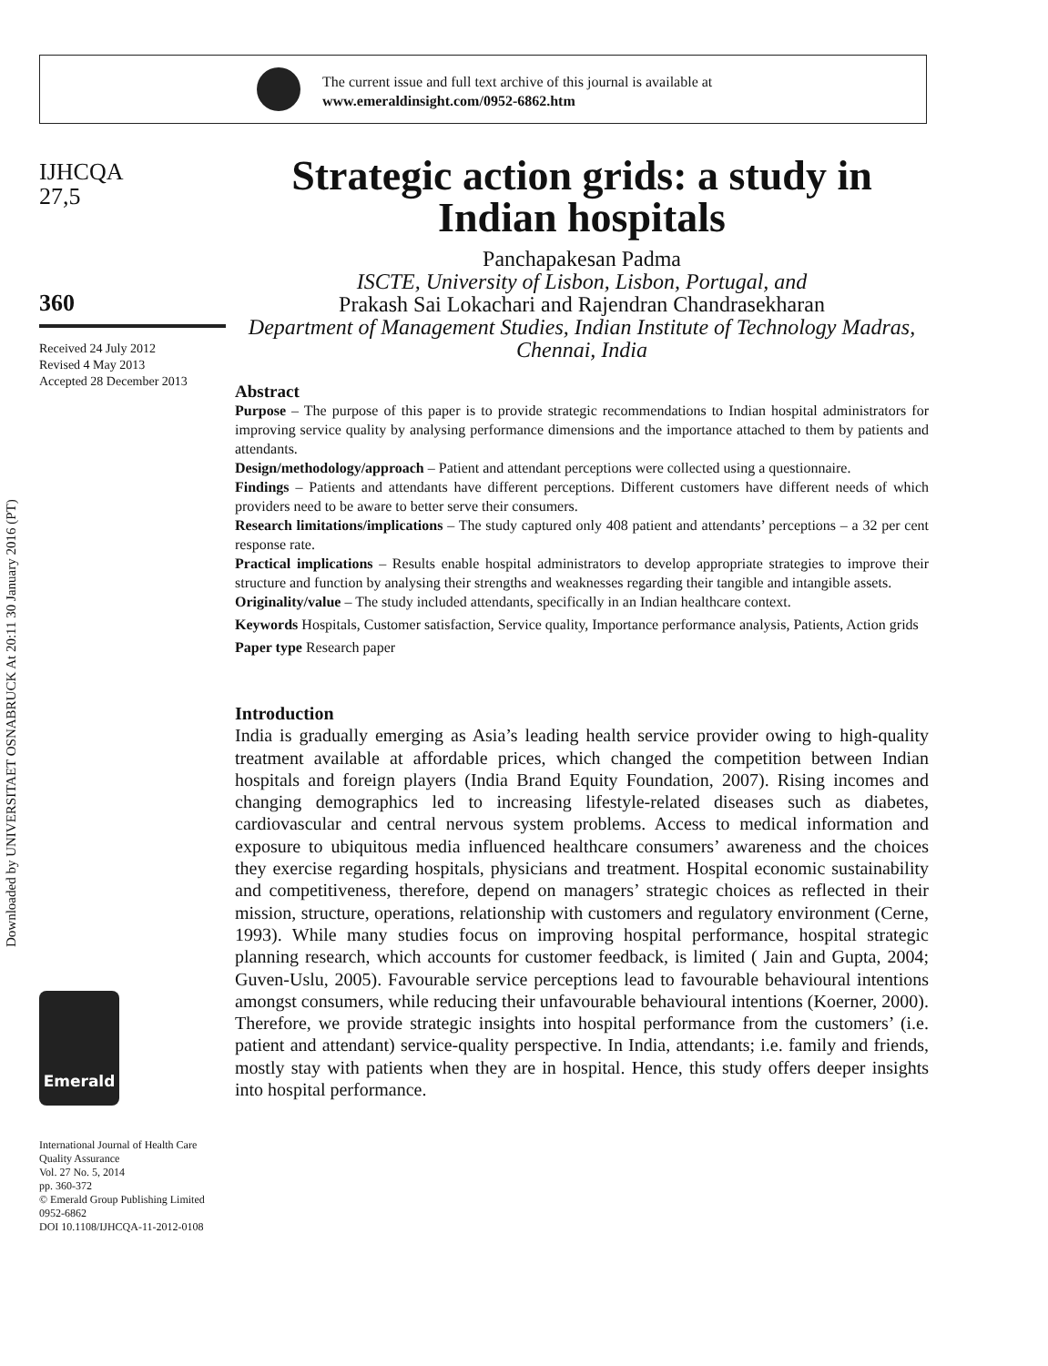The current issue and full text archive of this journal is available at
www.emeraldinsight.com/0952-6862.htm
Downloaded by UNIVERSITAET OSNABRUCK At 20:11 30 January 2016 (PT)
IJHCQA
27,5
360
Received 24 July 2012
Revised 4 May 2013
Accepted 28 December 2013
Emerald
International Journal of Health Care Quality Assurance
Vol. 27 No. 5, 2014
pp. 360-372
© Emerald Group Publishing Limited
0952-6862
DOI 10.1108/IJHCQA-11-2012-0108
Strategic action grids: a study in Indian hospitals
Panchapakesan Padma
ISCTE, University of Lisbon, Lisbon, Portugal, and
Prakash Sai Lokachari and Rajendran Chandrasekharan
Department of Management Studies, Indian Institute of Technology Madras, Chennai, India
Abstract
Purpose – The purpose of this paper is to provide strategic recommendations to Indian hospital administrators for improving service quality by analysing performance dimensions and the importance attached to them by patients and attendants.
Design/methodology/approach – Patient and attendant perceptions were collected using a questionnaire.
Findings – Patients and attendants have different perceptions. Different customers have different needs of which providers need to be aware to better serve their consumers.
Research limitations/implications – The study captured only 408 patient and attendants’ perceptions – a 32 per cent response rate.
Practical implications – Results enable hospital administrators to develop appropriate strategies to improve their structure and function by analysing their strengths and weaknesses regarding their tangible and intangible assets.
Originality/value – The study included attendants, specifically in an Indian healthcare context.
Keywords Hospitals, Customer satisfaction, Service quality, Importance performance analysis, Patients, Action grids
Paper type Research paper
Introduction
India is gradually emerging as Asia’s leading health service provider owing to high-quality treatment available at affordable prices, which changed the competition between Indian hospitals and foreign players (India Brand Equity Foundation, 2007). Rising incomes and changing demographics led to increasing lifestyle-related diseases such as diabetes, cardiovascular and central nervous system problems. Access to medical information and exposure to ubiquitous media influenced healthcare consumers’ awareness and the choices they exercise regarding hospitals, physicians and treatment. Hospital economic sustainability and competitiveness, therefore, depend on managers’ strategic choices as reflected in their mission, structure, operations, relationship with customers and regulatory environment (Cerne, 1993). While many studies focus on improving hospital performance, hospital strategic planning research, which accounts for customer feedback, is limited ( Jain and Gupta, 2004; Guven-Uslu, 2005). Favourable service perceptions lead to favourable behavioural intentions amongst consumers, while reducing their unfavourable behavioural intentions (Koerner, 2000). Therefore, we provide strategic insights into hospital performance from the customers’ (i.e. patient and attendant) service-quality perspective. In India, attendants; i.e. family and friends, mostly stay with patients when they are in hospital. Hence, this study offers deeper insights into hospital performance.